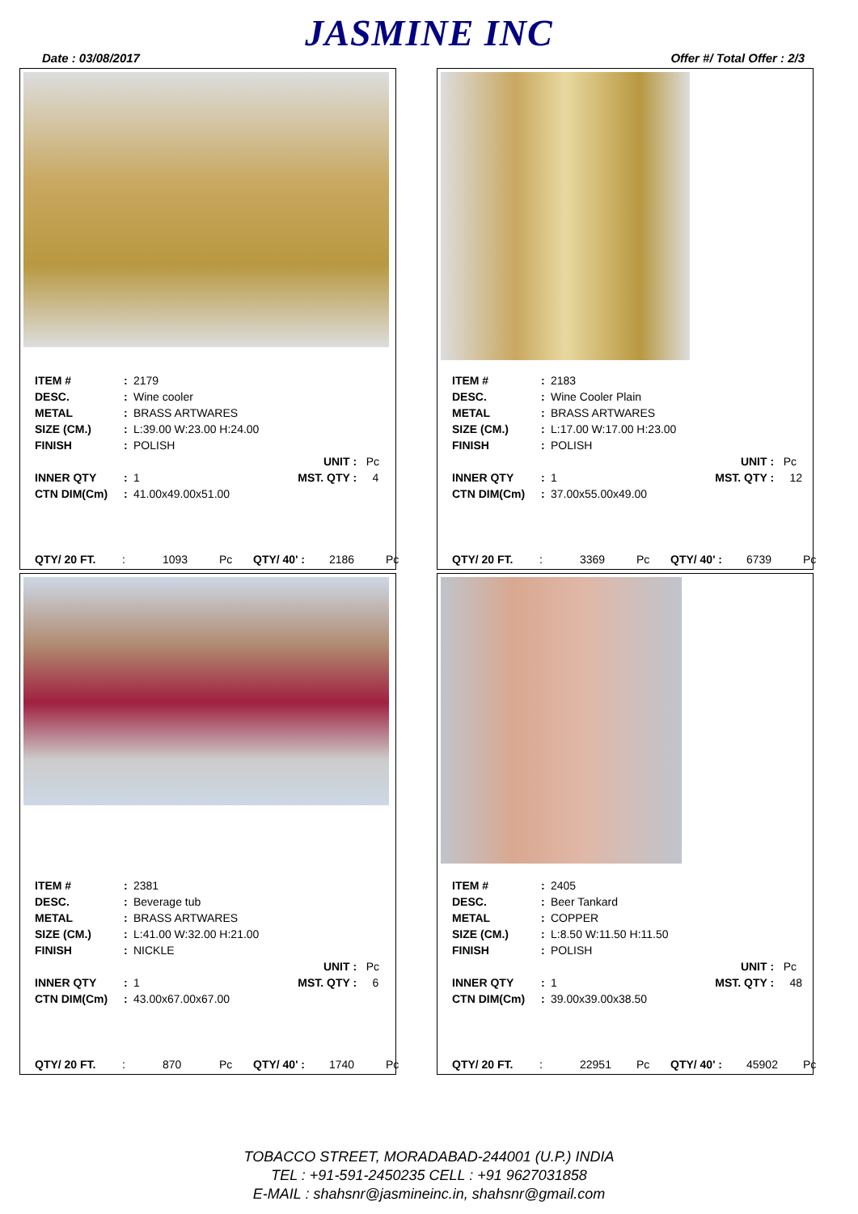JASMINE INC
Date : 03/08/2017 Offer #/ Total Offer : 2/3
| ITEM # | : | 2179 | | |
| DESC. | : | Wine cooler | | |
| METAL | : | BRASS ARTWARES | | |
| SIZE (CM.) | : | L:39.00 W:23.00 H:24.00 | | |
| FINISH | : | POLISH | | |
| | | | UNIT : | Pc |
| INNER QTY | : | 1 | MST. QTY : | 4 |
| CTN DIM(Cm) | : | 41.00x49.00x51.00 | | |
QTY/ 20 FT.: 1093 Pc QTY/ 40' : 2186 Pc
| ITEM # | : | 2183 | | |
| DESC. | : | Wine Cooler Plain | | |
| METAL | : | BRASS ARTWARES | | |
| SIZE (CM.) | : | L:17.00 W:17.00 H:23.00 | | |
| FINISH | : | POLISH | | |
| | | | UNIT : | Pc |
| INNER QTY | : | 1 | MST. QTY : | 12 |
| CTN DIM(Cm) | : | 37.00x55.00x49.00 | | |
QTY/ 20 FT.: 3369 Pc QTY/ 40' : 6739 Pc
| ITEM # | : | 2381 | | |
| DESC. | : | Beverage tub | | |
| METAL | : | BRASS ARTWARES | | |
| SIZE (CM.) | : | L:41.00 W:32.00 H:21.00 | | |
| FINISH | : | NICKLE | | |
| | | | UNIT : | Pc |
| INNER QTY | : | 1 | MST. QTY : | 6 |
| CTN DIM(Cm) | : | 43.00x67.00x67.00 | | |
QTY/ 20 FT.: 870 Pc QTY/ 40' : 1740 Pc
| ITEM # | : | 2405 | | |
| DESC. | : | Beer Tankard | | |
| METAL | : | COPPER | | |
| SIZE (CM.) | : | L:8.50 W:11.50 H:11.50 | | |
| FINISH | : | POLISH | | |
| | | | UNIT : | Pc |
| INNER QTY | : | 1 | MST. QTY : | 48 |
| CTN DIM(Cm) | : | 39.00x39.00x38.50 | | |
QTY/ 20 FT.: 22951 Pc QTY/ 40' : 45902 Pc
TOBACCO STREET, MORADABAD-244001 (U.P.) INDIA
TEL : +91-591-2450235 CELL : +91 9627031858
E-MAIL : shahsnr@jasmineinc.in, shahsnr@gmail.com